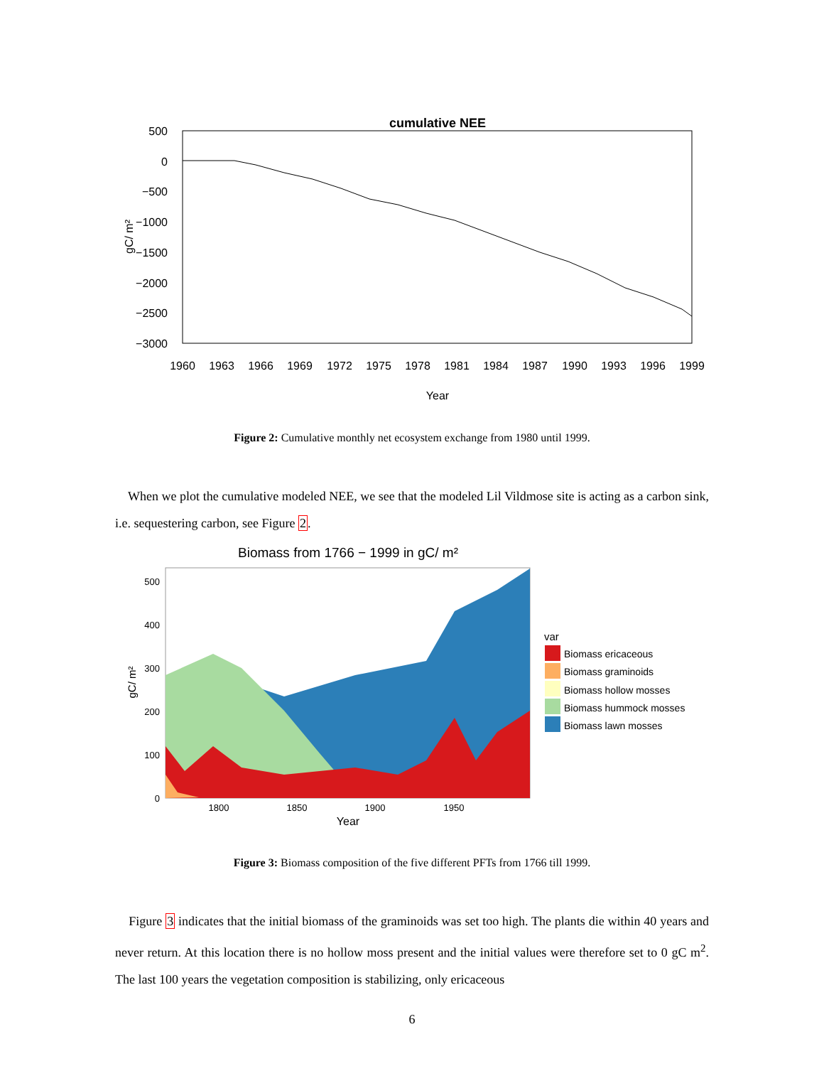cumulative NEE
500
0
−500
−1000
−1500
−2000
−2500
−3000
gC/ m²
1960
1963
1966
1969
1972
1975
1978
1981
1984
1987
1990
1993
1996
1999
Year
Figure 2: Cumulative monthly net ecosystem exchange from 1980 until 1999.
When we plot the cumulative modeled NEE, we see that the modeled Lil Vildmose site is acting as a carbon sink, i.e. sequestering carbon, see Figure 2.
Biomass from 1766 − 1999 in gC/ m²
500
400
300
200
100
0
1800
1850
1900
1950
Year
gC/ m²
var
Biomass ericaceous
Biomass graminoids
Biomass hollow mosses
Biomass hummock mosses
Biomass lawn mosses
Figure 3: Biomass composition of the five different PFTs from 1766 till 1999.
Figure 3 indicates that the initial biomass of the graminoids was set too high. The plants die within 40 years and never return. At this location there is no hollow moss present and the initial values were therefore set to 0 gC m<sup>2</sup>. The last 100 years the vegetation composition is stabilizing, only ericaceous
6